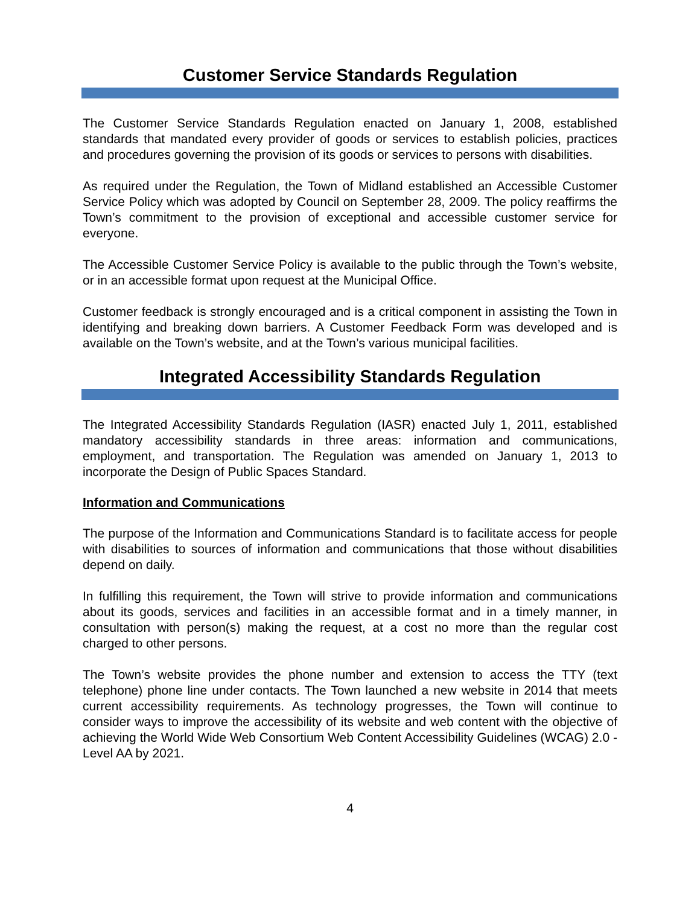Customer Service Standards Regulation
The Customer Service Standards Regulation enacted on January 1, 2008, established standards that mandated every provider of goods or services to establish policies, practices and procedures governing the provision of its goods or services to persons with disabilities.
As required under the Regulation, the Town of Midland established an Accessible Customer Service Policy which was adopted by Council on September 28, 2009. The policy reaffirms the Town’s commitment to the provision of exceptional and accessible customer service for everyone.
The Accessible Customer Service Policy is available to the public through the Town’s website, or in an accessible format upon request at the Municipal Office.
Customer feedback is strongly encouraged and is a critical component in assisting the Town in identifying and breaking down barriers. A Customer Feedback Form was developed and is available on the Town’s website, and at the Town’s various municipal facilities.
Integrated Accessibility Standards Regulation
The Integrated Accessibility Standards Regulation (IASR) enacted July 1, 2011, established mandatory accessibility standards in three areas: information and communications, employment, and transportation. The Regulation was amended on January 1, 2013 to incorporate the Design of Public Spaces Standard.
Information and Communications
The purpose of the Information and Communications Standard is to facilitate access for people with disabilities to sources of information and communications that those without disabilities depend on daily.
In fulfilling this requirement, the Town will strive to provide information and communications about its goods, services and facilities in an accessible format and in a timely manner, in consultation with person(s) making the request, at a cost no more than the regular cost charged to other persons.
The Town’s website provides the phone number and extension to access the TTY (text telephone) phone line under contacts. The Town launched a new website in 2014 that meets current accessibility requirements. As technology progresses, the Town will continue to consider ways to improve the accessibility of its website and web content with the objective of achieving the World Wide Web Consortium Web Content Accessibility Guidelines (WCAG) 2.0 - Level AA by 2021.
4